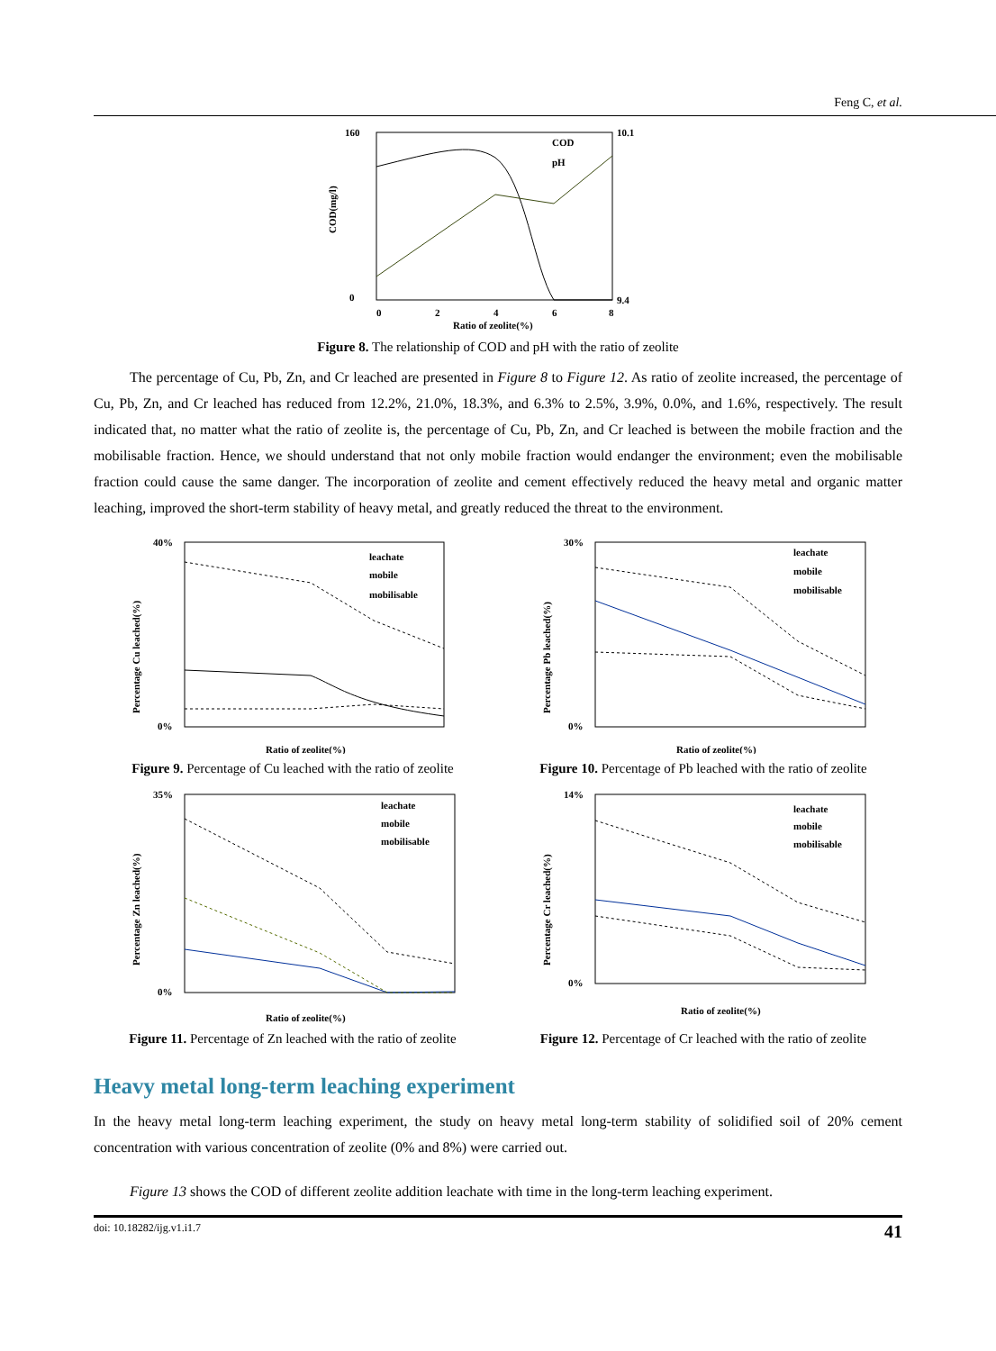Feng C, et al.
160
0
10.1
9.4
0
2
4
6
8
Ratio of zeolite(%)
COD(mg/l)
COD
pH
Figure 8. The relationship of COD and pH with the ratio of zeolite
The percentage of Cu, Pb, Zn, and Cr leached are presented in Figure 8 to Figure 12. As ratio of zeolite increased, the percentage of Cu, Pb, Zn, and Cr leached has reduced from 12.2%, 21.0%, 18.3%, and 6.3% to 2.5%, 3.9%, 0.0%, and 1.6%, respectively. The result indicated that, no matter what the ratio of zeolite is, the percentage of Cu, Pb, Zn, and Cr leached is between the mobile fraction and the mobilisable fraction. Hence, we should understand that not only mobile fraction would endanger the environment; even the mobilisable fraction could cause the same danger. The incorporation of zeolite and cement effectively reduced the heavy metal and organic matter leaching, improved the short-term stability of heavy metal, and greatly reduced the threat to the environment.
40%
0%
Ratio of zeolite(%)
Percentage Cu leached(%)
leachate
mobile
mobilisable
Figure 9. Percentage of Cu leached with the ratio of zeolite
30%
0%
Ratio of zeolite(%)
Percentage Pb leached(%)
leachate
mobile
mobilisable
Figure 10. Percentage of Pb leached with the ratio of zeolite
35%
0%
Ratio of zeolite(%)
Percentage Zn leached(%)
leachate
mobile
mobilisable
Figure 11. Percentage of Zn leached with the ratio of zeolite
14%
0%
Ratio of zeolite(%)
Percentage Cr leached(%)
leachate
mobile
mobilisable
Figure 12. Percentage of Cr leached with the ratio of zeolite
Heavy metal long-term leaching experiment
In the heavy metal long-term leaching experiment, the study on heavy metal long-term stability of solidified soil of 20% cement concentration with various concentration of zeolite (0% and 8%) were carried out.
Figure 13 shows the COD of different zeolite addition leachate with time in the long-term leaching experiment.
doi: 10.18282/ijg.v1.i1.7 41